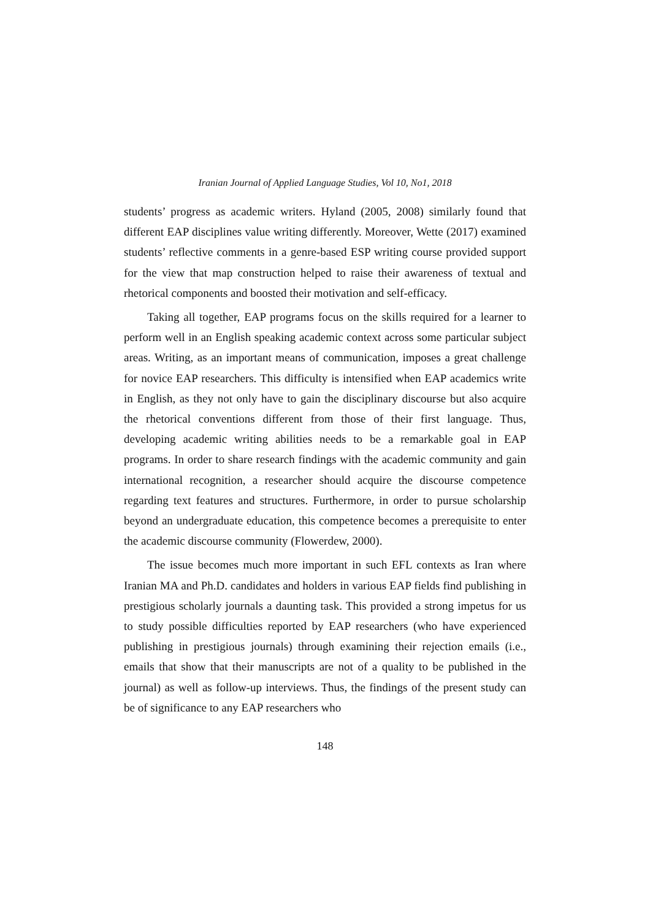Iranian Journal of Applied Language Studies, Vol 10, No1, 2018
students’ progress as academic writers. Hyland (2005, 2008) similarly found that different EAP disciplines value writing differently. Moreover, Wette (2017) examined students’ reflective comments in a genre-based ESP writing course provided support for the view that map construction helped to raise their awareness of textual and rhetorical components and boosted their motivation and self-efficacy.
Taking all together, EAP programs focus on the skills required for a learner to perform well in an English speaking academic context across some particular subject areas. Writing, as an important means of communication, imposes a great challenge for novice EAP researchers. This difficulty is intensified when EAP academics write in English, as they not only have to gain the disciplinary discourse but also acquire the rhetorical conventions different from those of their first language. Thus, developing academic writing abilities needs to be a remarkable goal in EAP programs. In order to share research findings with the academic community and gain international recognition, a researcher should acquire the discourse competence regarding text features and structures. Furthermore, in order to pursue scholarship beyond an undergraduate education, this competence becomes a prerequisite to enter the academic discourse community (Flowerdew, 2000).
The issue becomes much more important in such EFL contexts as Iran where Iranian MA and Ph.D. candidates and holders in various EAP fields find publishing in prestigious scholarly journals a daunting task. This provided a strong impetus for us to study possible difficulties reported by EAP researchers (who have experienced publishing in prestigious journals) through examining their rejection emails (i.e., emails that show that their manuscripts are not of a quality to be published in the journal) as well as follow-up interviews. Thus, the findings of the present study can be of significance to any EAP researchers who
148